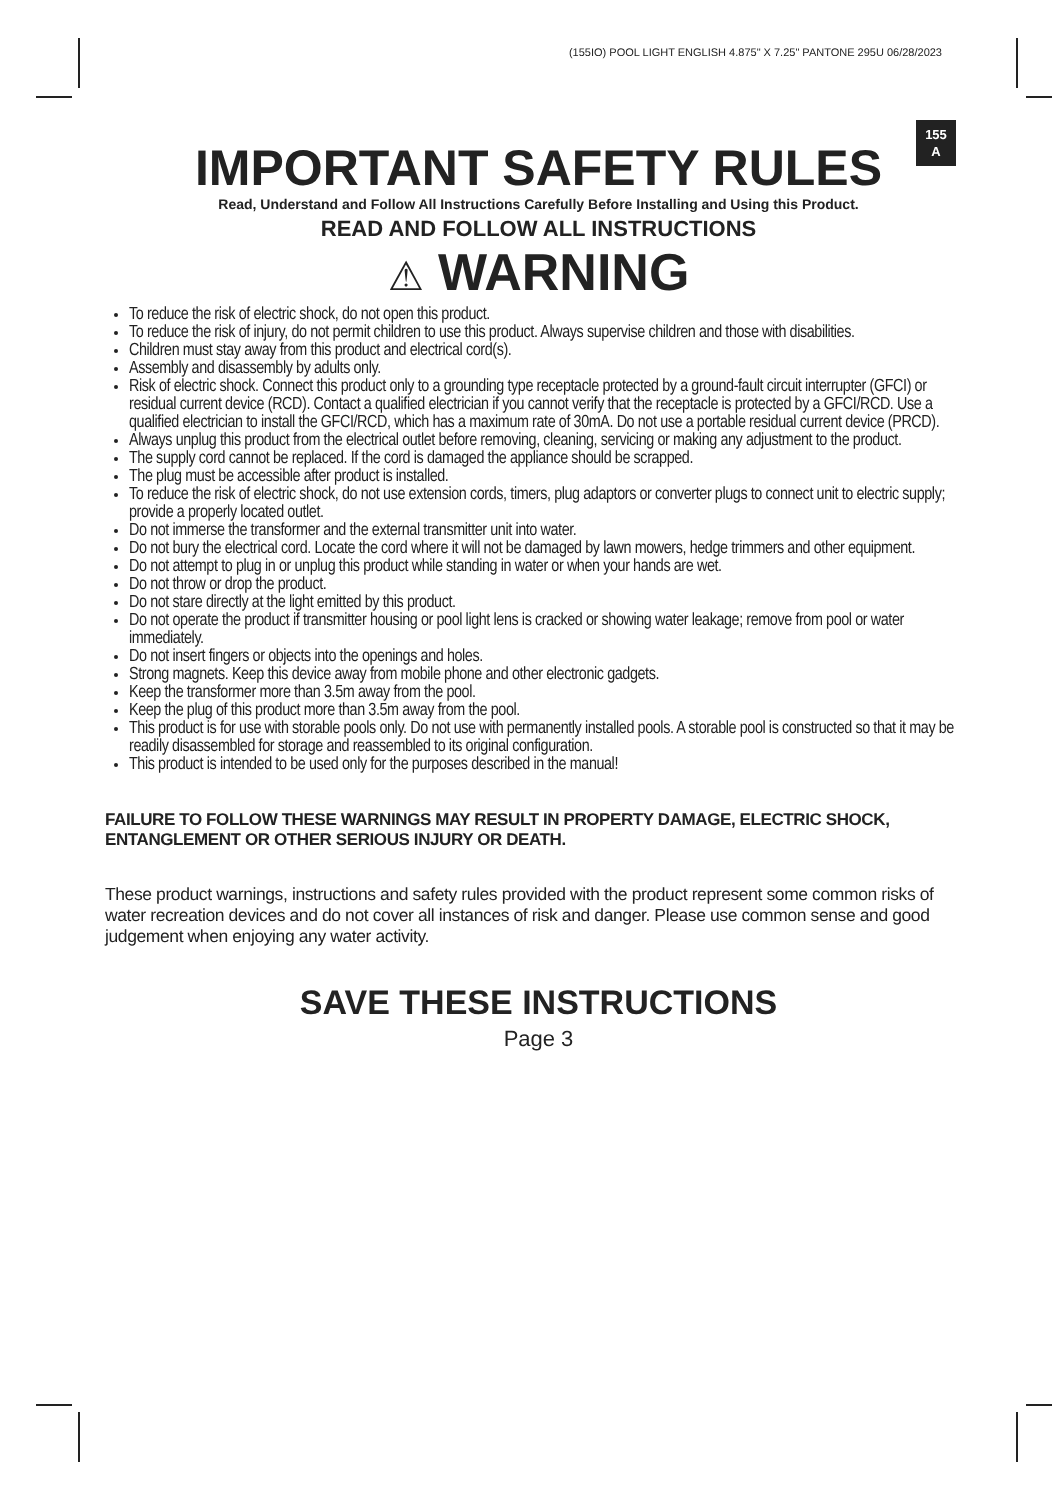(155IO) POOL LIGHT ENGLISH 4.875" X 7.25" PANTONE 295U 06/28/2023
155
A
IMPORTANT SAFETY RULES
Read, Understand and Follow All Instructions Carefully Before Installing and Using this Product.
READ AND FOLLOW ALL INSTRUCTIONS
⚠ WARNING
To reduce the risk of electric shock, do not open this product.
To reduce the risk of injury, do not permit children to use this product. Always supervise children and those with disabilities.
Children must stay away from this product and electrical cord(s).
Assembly and disassembly by adults only.
Risk of electric shock. Connect this product only to a grounding type receptacle protected by a ground-fault circuit interrupter (GFCI) or residual current device (RCD). Contact a qualified electrician if you cannot verify that the receptacle is protected by a GFCI/RCD. Use a qualified electrician to install the GFCI/RCD, which has a maximum rate of 30mA. Do not use a portable residual current device (PRCD).
Always unplug this product from the electrical outlet before removing, cleaning, servicing or making any adjustment to the product.
The supply cord cannot be replaced. If the cord is damaged the appliance should be scrapped.
The plug must be accessible after product is installed.
To reduce the risk of electric shock, do not use extension cords, timers, plug adaptors or converter plugs to connect unit to electric supply; provide a properly located outlet.
Do not immerse the transformer and the external transmitter unit into water.
Do not bury the electrical cord. Locate the cord where it will not be damaged by lawn mowers, hedge trimmers and other equipment.
Do not attempt to plug in or unplug this product while standing in water or when your hands are wet.
Do not throw or drop the product.
Do not stare directly at the light emitted by this product.
Do not operate the product if transmitter housing or pool light lens is cracked or showing water leakage; remove from pool or water immediately.
Do not insert fingers or objects into the openings and holes.
Strong magnets. Keep this device away from mobile phone and other electronic gadgets.
Keep the transformer more than 3.5m away from the pool.
Keep the plug of this product more than 3.5m away from the pool.
This product is for use with storable pools only. Do not use with permanently installed pools. A storable pool is constructed so that it may be readily disassembled for storage and reassembled to its original configuration.
This product is intended to be used only for the purposes described in the manual!
FAILURE TO FOLLOW THESE WARNINGS MAY RESULT IN PROPERTY DAMAGE, ELECTRIC SHOCK, ENTANGLEMENT OR OTHER SERIOUS INJURY OR DEATH.
These product warnings, instructions and safety rules provided with the product represent some common risks of water recreation devices and do not cover all instances of risk and danger. Please use common sense and good judgement when enjoying any water activity.
SAVE THESE INSTRUCTIONS
Page 3